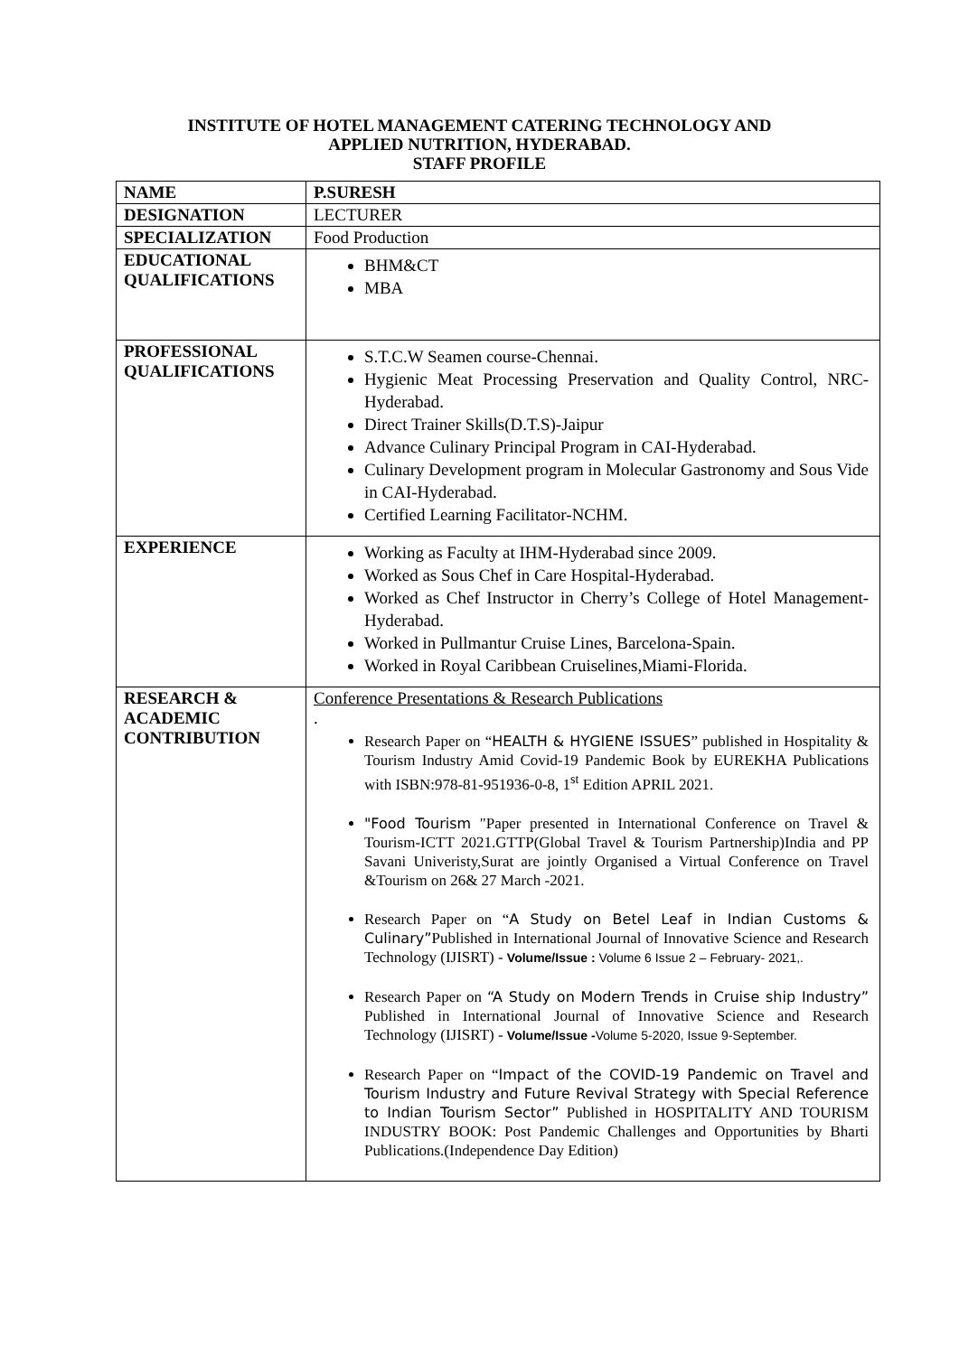INSTITUTE OF HOTEL MANAGEMENT CATERING TECHNOLOGY AND
APPLIED NUTRITION, HYDERABAD.
STAFF PROFILE
| NAME | P.SURESH |
| DESIGNATION | LECTURER |
| SPECIALIZATION | Food Production |
| EDUCATIONAL QUALIFICATIONS | BHM&CT MBA |
| PROFESSIONAL QUALIFICATIONS | S.T.C.W Seamen course-Chennai. Hygienic Meat Processing Preservation and Quality Control, NRC-Hyderabad. Direct Trainer Skills(D.T.S)-Jaipur Advance Culinary Principal Program in CAI-Hyderabad. Culinary Development program in Molecular Gastronomy and Sous Vide in CAI-Hyderabad. Certified Learning Facilitator-NCHM. |
| EXPERIENCE | Working as Faculty at IHM-Hyderabad since 2009. Worked as Sous Chef in Care Hospital-Hyderabad. Worked as Chef Instructor in Cherry’s College of Hotel Management-Hyderabad. Worked in Pullmantur Cruise Lines, Barcelona-Spain. Worked in Royal Caribbean Cruiselines,Miami-Florida. |
| RESEARCH & ACADEMIC CONTRIBUTION | Conference Presentations & Research Publications . Research Paper on “ HEALTH & HYGIENE ISSUES ” published in Hospitality & Tourism Industry Amid Covid-19 Pandemic Book by EUREKHA Publications with ISBN:978-81-951936-0-8, 1<sup>st</sup> Edition APRIL 2021. "Food Tourism "Paper presented in International Conference on Travel & Tourism-ICTT 2021.GTTP(Global Travel & Tourism Partnership)India and PP Savani Univeristy,Surat are jointly Organised a Virtual Conference on Travel &Tourism on 26& 27 March -2021. Research Paper on “ A Study on Betel Leaf in Indian Customs & Culinary” Published in International Journal of Innovative Science and Research Technology (IJISRT) - Volume/Issue : Volume 6 Issue 2 – February- 2021,. Research Paper on “A Study on Modern Trends in Cruise ship Industry” Published in International Journal of Innovative Science and Research Technology (IJISRT) - Volume/Issue - Volume 5-2020, Issue 9-September. Research Paper on “ Impact of the COVID-19 Pandemic on Travel and Tourism Industry and Future Revival Strategy with Special Reference to Indian Tourism Sector” Published in HOSPITALITY AND TOURISM INDUSTRY BOOK: Post Pandemic Challenges and Opportunities by Bharti Publications.(Independence Day Edition) |